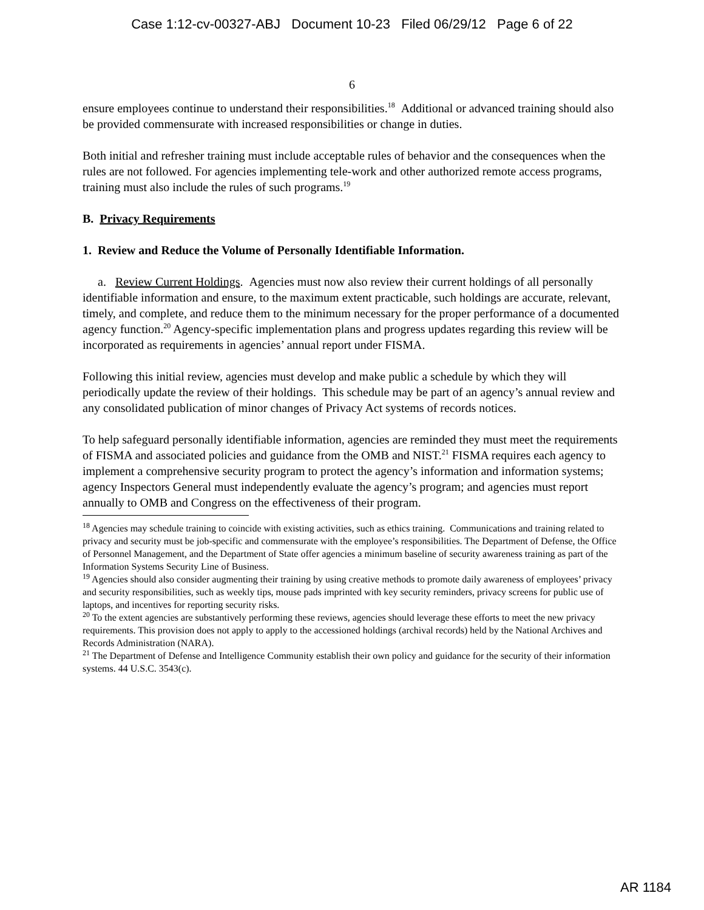Case 1:12-cv-00327-ABJ Document 10-23 Filed 06/29/12 Page 6 of 22
6
ensure employees continue to understand their responsibilities.<sup>18</sup> Additional or advanced training should also be provided commensurate with increased responsibilities or change in duties.
Both initial and refresher training must include acceptable rules of behavior and the consequences when the rules are not followed. For agencies implementing tele-work and other authorized remote access programs, training must also include the rules of such programs.<sup>19</sup>
B. Privacy Requirements
1. Review and Reduce the Volume of Personally Identifiable Information.
a. Review Current Holdings. Agencies must now also review their current holdings of all personally identifiable information and ensure, to the maximum extent practicable, such holdings are accurate, relevant, timely, and complete, and reduce them to the minimum necessary for the proper performance of a documented agency function.<sup>20</sup> Agency-specific implementation plans and progress updates regarding this review will be incorporated as requirements in agencies’ annual report under FISMA.
Following this initial review, agencies must develop and make public a schedule by which they will periodically update the review of their holdings. This schedule may be part of an agency’s annual review and any consolidated publication of minor changes of Privacy Act systems of records notices.
To help safeguard personally identifiable information, agencies are reminded they must meet the requirements of FISMA and associated policies and guidance from the OMB and NIST.<sup>21</sup> FISMA requires each agency to implement a comprehensive security program to protect the agency’s information and information systems; agency Inspectors General must independently evaluate the agency’s program; and agencies must report annually to OMB and Congress on the effectiveness of their program.
<sup>18</sup> Agencies may schedule training to coincide with existing activities, such as ethics training. Communications and training related to privacy and security must be job-specific and commensurate with the employee’s responsibilities. The Department of Defense, the Office of Personnel Management, and the Department of State offer agencies a minimum baseline of security awareness training as part of the Information Systems Security Line of Business.
<sup>19</sup> Agencies should also consider augmenting their training by using creative methods to promote daily awareness of employees’ privacy and security responsibilities, such as weekly tips, mouse pads imprinted with key security reminders, privacy screens for public use of laptops, and incentives for reporting security risks.
<sup>20</sup> To the extent agencies are substantively performing these reviews, agencies should leverage these efforts to meet the new privacy requirements. This provision does not apply to apply to the accessioned holdings (archival records) held by the National Archives and Records Administration (NARA).
<sup>21</sup> The Department of Defense and Intelligence Community establish their own policy and guidance for the security of their information systems. 44 U.S.C. 3543(c).
AR 1184